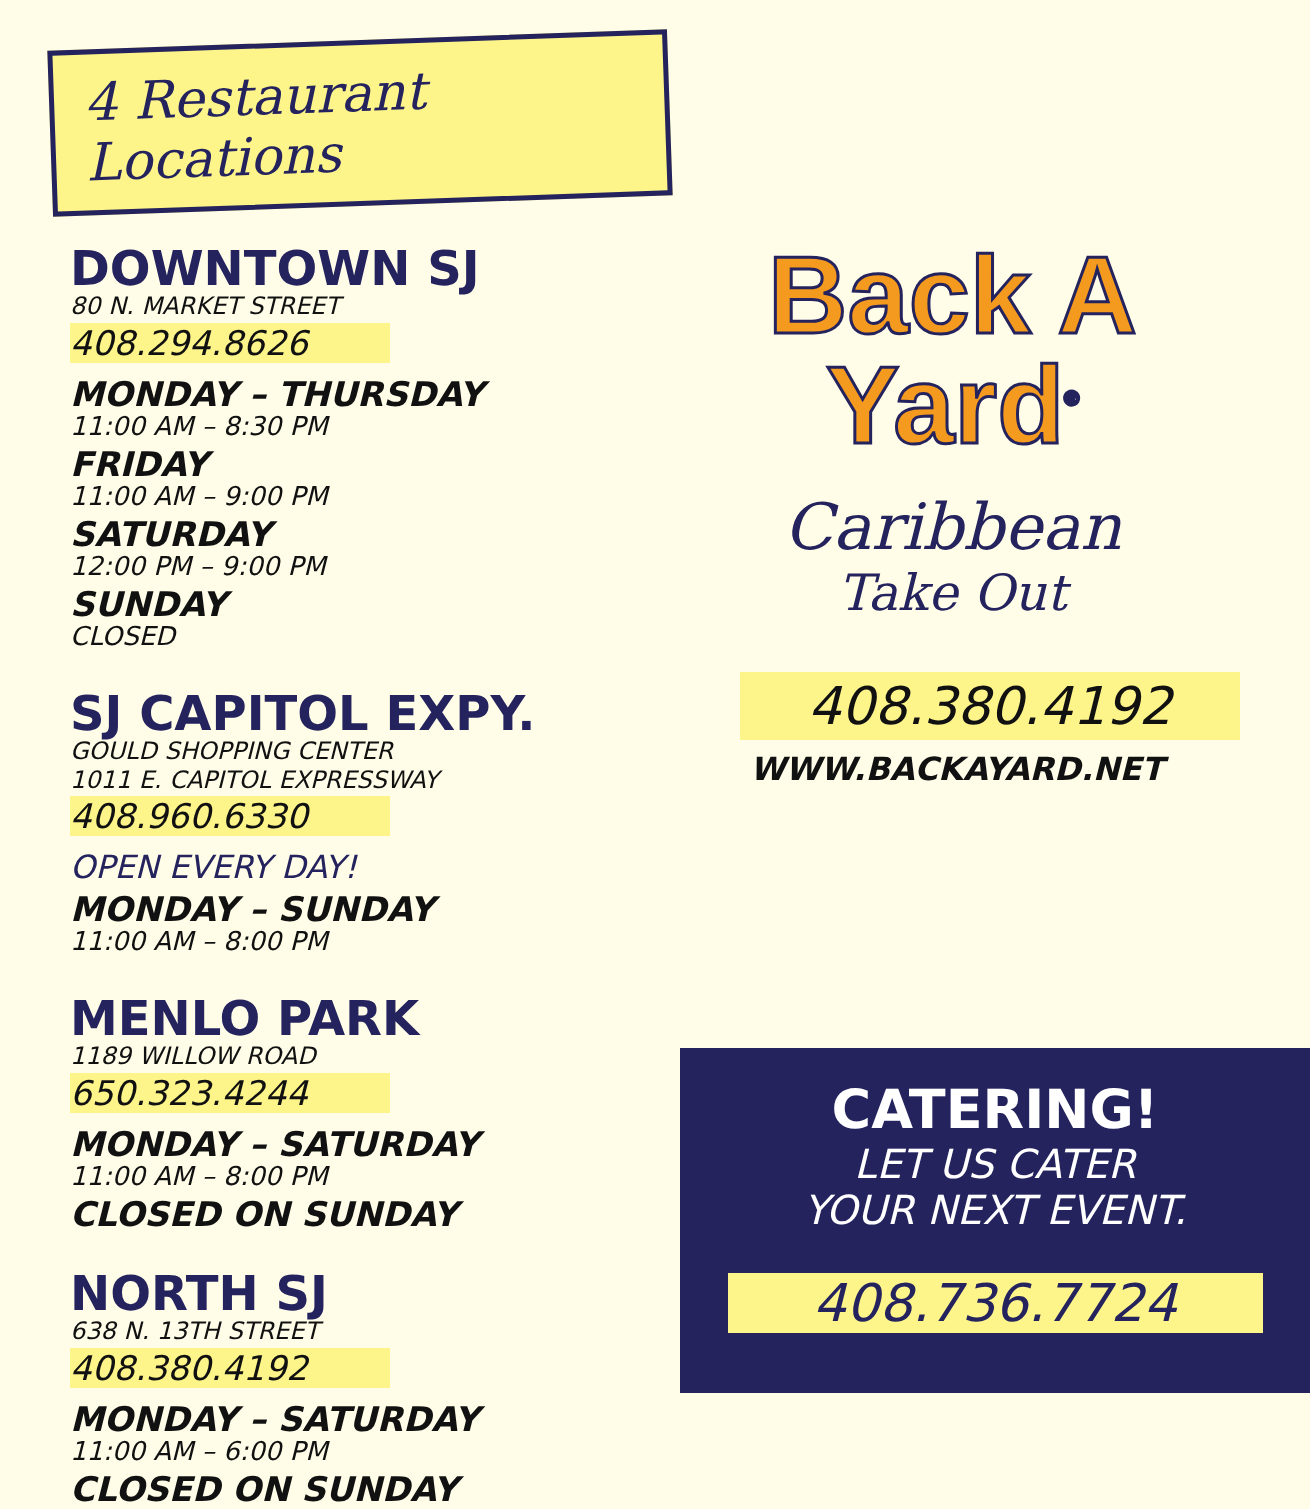4 Restaurant Locations
DOWNTOWN SJ
80 N. MARKET STREET
408.294.8626
MONDAY – THURSDAY
11:00 AM – 8:30 PM
FRIDAY
11:00 AM – 9:00 PM
SATURDAY
12:00 PM – 9:00 PM
SUNDAY
CLOSED
SJ CAPITOL EXPY.
GOULD SHOPPING CENTER
1011 E. CAPITOL EXPRESSWAY
408.960.6330
OPEN EVERY DAY!
MONDAY – SUNDAY
11:00 AM – 8:00 PM
MENLO PARK
1189 WILLOW ROAD
650.323.4244
MONDAY – SATURDAY
11:00 AM – 8:00 PM
CLOSED ON SUNDAY
NORTH SJ
638 N. 13TH STREET
408.380.4192
MONDAY – SATURDAY
11:00 AM – 6:00 PM
CLOSED ON SUNDAY
Back A
Yard<sup>®</sup>
Caribbean
Take Out
408.380.4192
WWW.BACKAYARD.NET
CATERING!
LET US CATER
YOUR NEXT EVENT.
408.736.7724